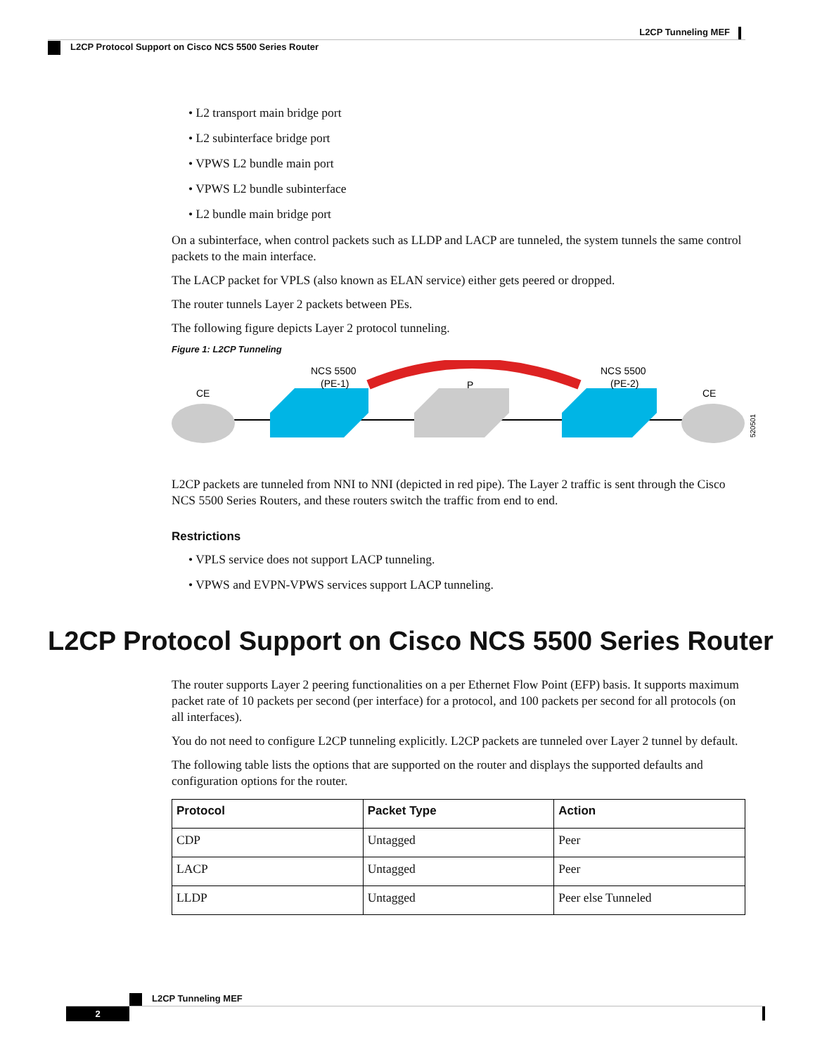L2CP Tunneling MEF
L2CP Protocol Support on Cisco NCS 5500 Series Router
• L2 transport main bridge port
• L2 subinterface bridge port
• VPWS L2 bundle main port
• VPWS L2 bundle subinterface
• L2 bundle main bridge port
On a subinterface, when control packets such as LLDP and LACP are tunneled, the system tunnels the same control packets to the main interface.
The LACP packet for VPLS (also known as ELAN service) either gets peered or dropped.
The router tunnels Layer 2 packets between PEs.
The following figure depicts Layer 2 protocol tunneling.
Figure 1: L2CP Tunneling
CE
NCS 5500
(PE-1)
P
NCS 5500
(PE-2)
CE
520501
L2CP packets are tunneled from NNI to NNI (depicted in red pipe). The Layer 2 traffic is sent through the Cisco NCS 5500 Series Routers, and these routers switch the traffic from end to end.
Restrictions
• VPLS service does not support LACP tunneling.
• VPWS and EVPN-VPWS services support LACP tunneling.
L2CP Protocol Support on Cisco NCS 5500 Series Router
The router supports Layer 2 peering functionalities on a per Ethernet Flow Point (EFP) basis. It supports maximum packet rate of 10 packets per second (per interface) for a protocol, and 100 packets per second for all protocols (on all interfaces).
You do not need to configure L2CP tunneling explicitly. L2CP packets are tunneled over Layer 2 tunnel by default.
The following table lists the options that are supported on the router and displays the supported defaults and configuration options for the router.
| Protocol | Packet Type | Action |
| --- | --- | --- |
| CDP | Untagged | Peer |
| LACP | Untagged | Peer |
| LLDP | Untagged | Peer else Tunneled |
L2CP Tunneling MEF
2